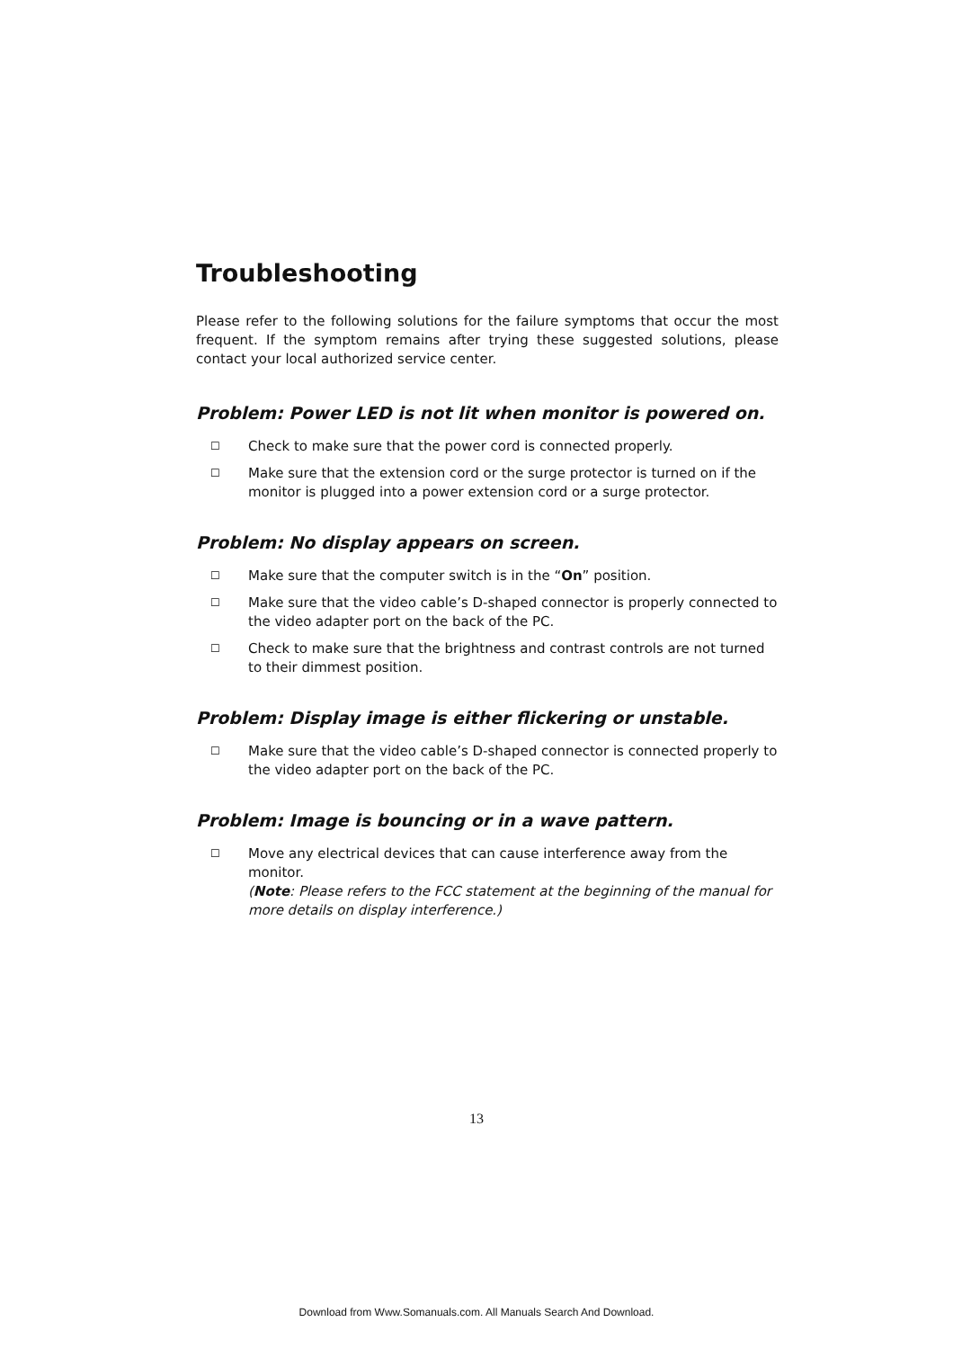Troubleshooting
Please refer to the following solutions for the failure symptoms that occur the most frequent. If the symptom remains after trying these suggested solutions, please contact your local authorized service center.
Problem: Power LED is not lit when monitor is powered on.
☐ Check to make sure that the power cord is connected properly.
☐ Make sure that the extension cord or the surge protector is turned on if the monitor is plugged into a power extension cord or a surge protector.
Problem: No display appears on screen.
☐ Make sure that the computer switch is in the “On” position.
☐ Make sure that the video cable’s D-shaped connector is properly connected to the video adapter port on the back of the PC.
☐ Check to make sure that the brightness and contrast controls are not turned to their dimmest position.
Problem: Display image is either flickering or unstable.
☐ Make sure that the video cable’s D-shaped connector is connected properly to the video adapter port on the back of the PC.
Problem: Image is bouncing or in a wave pattern.
☐ Move any electrical devices that can cause interference away from the monitor.
(Note: Please refers to the FCC statement at the beginning of the manual for more details on display interference.)
13
Download from Www.Somanuals.com. All Manuals Search And Download.